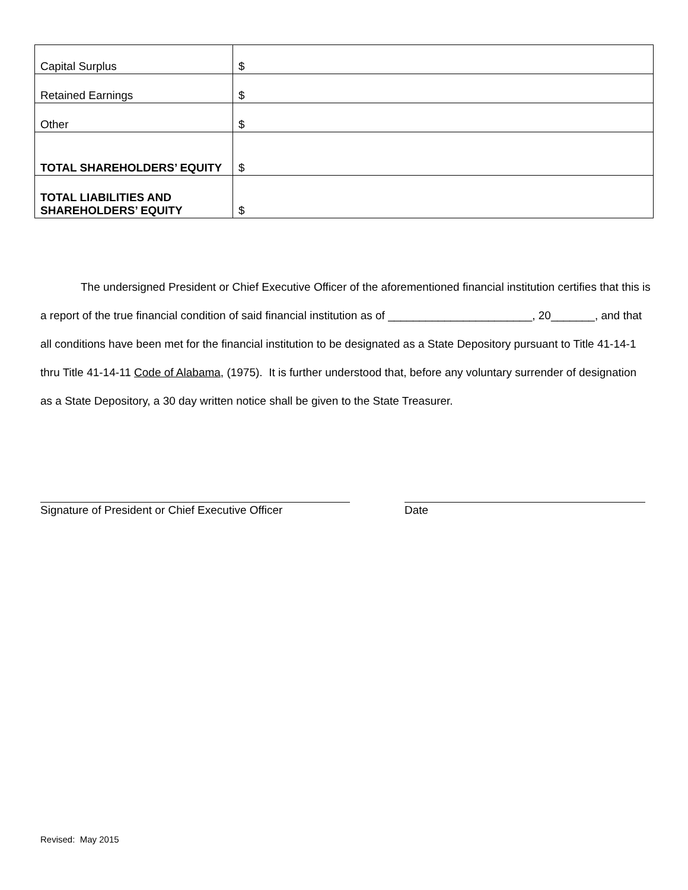| Capital Surplus | $ |
| Retained Earnings | $ |
| Other | $ |
| TOTAL SHAREHOLDERS’ EQUITY | $ |
| TOTAL LIABILITIES AND SHAREHOLDERS’ EQUITY | $ |
The undersigned President or Chief Executive Officer of the aforementioned financial institution certifies that this is a report of the true financial condition of said financial institution as of _______________________, 20_______, and that all conditions have been met for the financial institution to be designated as a State Depository pursuant to Title 41-14-1 thru Title 41-14-11 Code of Alabama, (1975). It is further understood that, before any voluntary surrender of designation as a State Depository, a 30 day written notice shall be given to the State Treasurer.
Signature of President or Chief Executive Officer
Date
Revised: May 2015